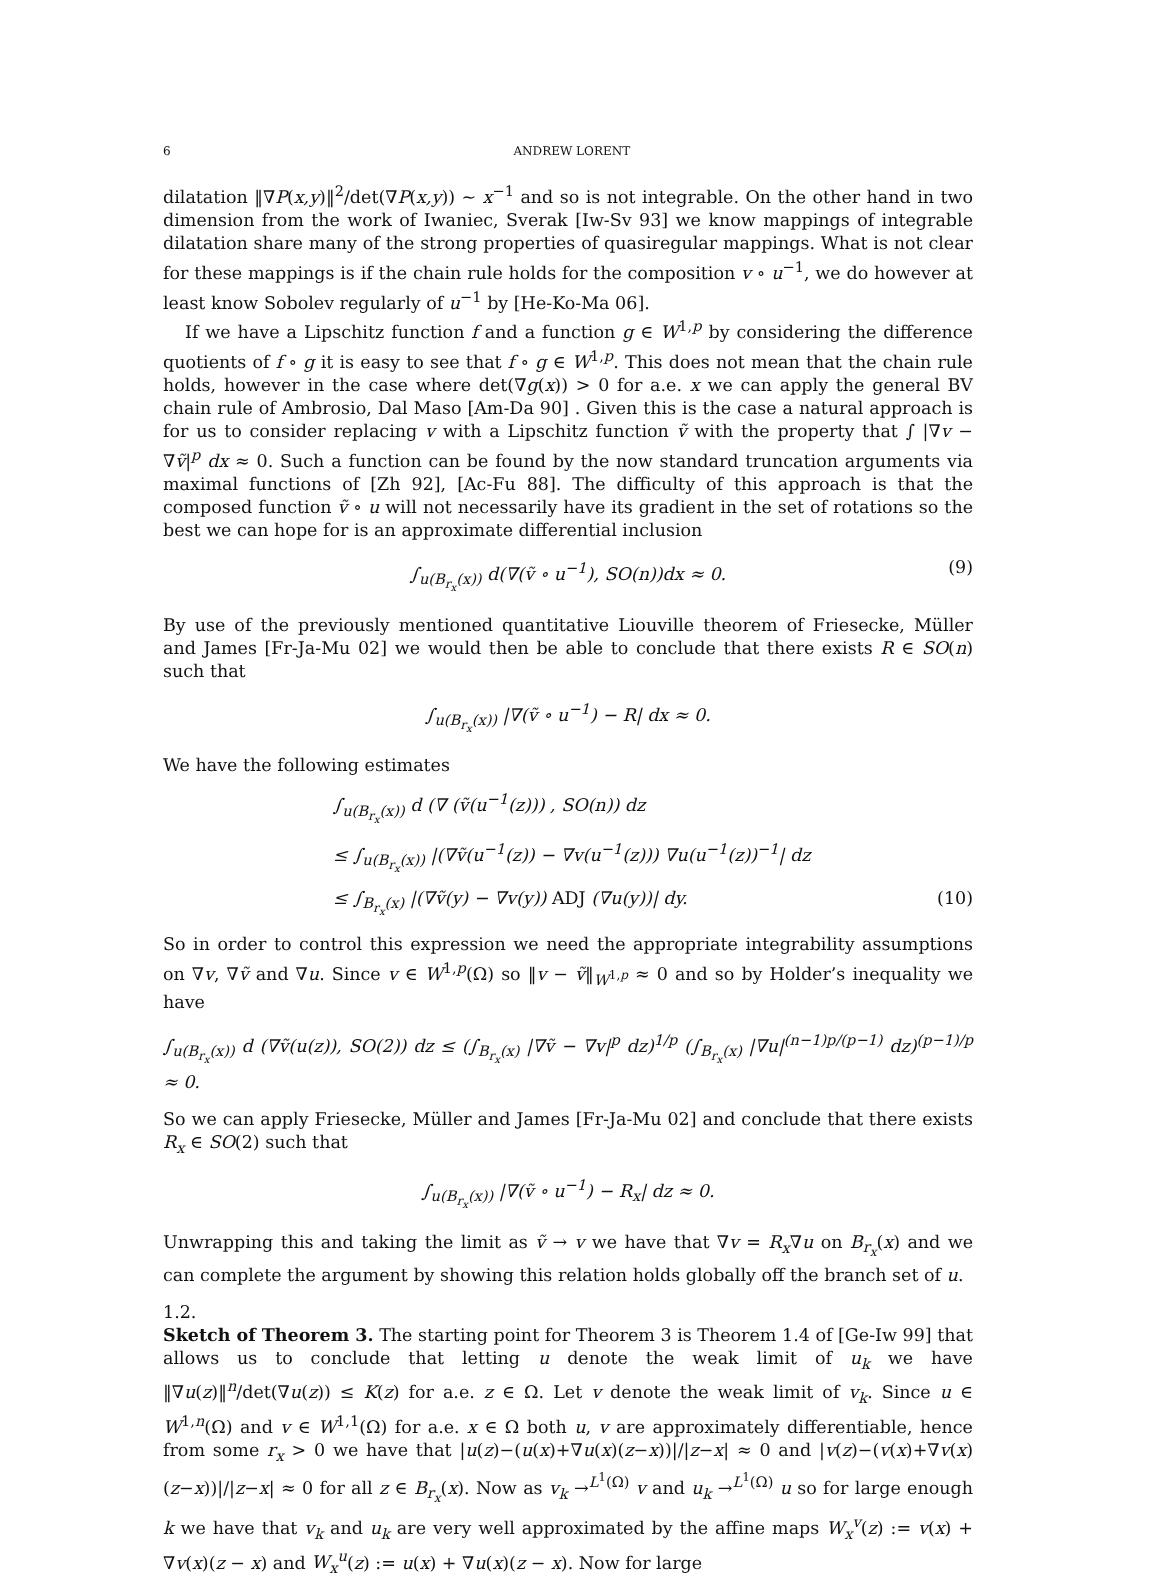6 ANDREW LORENT
dilatation ‖∇P(x,y)‖<sup>2</sup>/det(∇P(x,y)) ∼ x<sup>−1</sup> and so is not integrable. On the other hand in two dimension from the work of Iwaniec, Sverak [Iw-Sv 93] we know mappings of integrable dilatation share many of the strong properties of quasiregular mappings. What is not clear for these mappings is if the chain rule holds for the composition v ∘ u<sup>−1</sup>, we do however at least know Sobolev regularly of u<sup>−1</sup> by [He-Ko-Ma 06].
If we have a Lipschitz function f and a function g ∈ W<sup>1,p</sup> by considering the difference quotients of f ∘ g it is easy to see that f ∘ g ∈ W<sup>1,p</sup>. This does not mean that the chain rule holds, however in the case where det(∇g(x)) > 0 for a.e. x we can apply the general BV chain rule of Ambrosio, Dal Maso [Am-Da 90] . Given this is the case a natural approach is for us to consider replacing v with a Lipschitz function ṽ with the property that ∫ |∇v − ∇ṽ|<sup>p</sup> dx ≈ 0. Such a function can be found by the now standard truncation arguments via maximal functions of [Zh 92], [Ac-Fu 88]. The difficulty of this approach is that the composed function ṽ ∘ u will not necessarily have its gradient in the set of rotations so the best we can hope for is an approximate differential inclusion
∫<sub>u(B<sub>r<sub>x</sub></sub>(x))</sub> d(∇(ṽ ∘ u<sup>−1</sup>), SO(n))dx ≈ 0. (9)
By use of the previously mentioned quantitative Liouville theorem of Friesecke, Müller and James [Fr-Ja-Mu 02] we would then be able to conclude that there exists R ∈ SO(n) such that
∫<sub>u(B<sub>r<sub>x</sub></sub>(x))</sub> |∇(ṽ ∘ u<sup>−1</sup>) − R| dx ≈ 0.
We have the following estimates
∫<sub>u(B<sub>r<sub>x</sub></sub>(x))</sub> d (∇ (ṽ(u<sup>−1</sup>(z))) , SO(n)) dz
≤ ∫<sub>u(B<sub>r<sub>x</sub></sub>(x))</sub> |(∇ṽ(u<sup>−1</sup>(z)) − ∇v(u<sup>−1</sup>(z))) ∇u(u<sup>−1</sup>(z))<sup>−1</sup>| dz
≤ ∫<sub>B<sub>r<sub>x</sub></sub>(x)</sub> |(∇ṽ(y) − ∇v(y)) ADJ (∇u(y))| dy. (10)
So in order to control this expression we need the appropriate integrability assumptions on ∇v, ∇ṽ and ∇u. Since v ∈ W<sup>1,p</sup>(Ω) so ‖v − ṽ‖<sub>W<sup>1,p</sup></sub> ≈ 0 and so by Holder’s inequality we have
∫<sub>u(B<sub>r<sub>x</sub></sub>(x))</sub> d (∇ṽ(u(z)), SO(2)) dz ≤ (∫<sub>B<sub>r<sub>x</sub></sub>(x)</sub> |∇ṽ − ∇v|<sup>p</sup> dz)<sup>1/p</sup> (∫<sub>B<sub>r<sub>x</sub></sub>(x)</sub> |∇u|<sup>(n−1)p/(p−1)</sup> dz)<sup>(p−1)/p</sup> ≈ 0.
So we can apply Friesecke, Müller and James [Fr-Ja-Mu 02] and conclude that there exists R<sub>x</sub> ∈ SO(2) such that
∫<sub>u(B<sub>r<sub>x</sub></sub>(x))</sub> |∇(ṽ ∘ u<sup>−1</sup>) − R<sub>x</sub>| dz ≈ 0.
Unwrapping this and taking the limit as ṽ → v we have that ∇v = R<sub>x</sub>∇u on B<sub>r<sub>x</sub></sub>(x) and we can complete the argument by showing this relation holds globally off the branch set of u.
1.2.
Sketch of Theorem 3.
The starting point for Theorem 3 is Theorem 1.4 of [Ge-Iw 99] that allows us to conclude that letting u denote the weak limit of u<sub>k</sub> we have ‖∇u(z)‖<sup>n</sup>/det(∇u(z)) ≤ K(z) for a.e. z ∈ Ω. Let v denote the weak limit of v<sub>k</sub>. Since u ∈ W<sup>1,n</sup>(Ω) and v ∈ W<sup>1,1</sup>(Ω) for a.e. x ∈ Ω both u, v are approximately differentiable, hence from some r<sub>x</sub> > 0 we have that |u(z)−(u(x)+∇u(x)(z−x))|/|z−x| ≈ 0 and |v(z)−(v(x)+∇v(x)(z−x))|/|z−x| ≈ 0 for all z ∈ B<sub>r<sub>x</sub></sub>(x). Now as v<sub>k</sub> →<sup>L<sup>1</sup>(Ω)</sup> v and u<sub>k</sub> →<sup>L<sup>1</sup>(Ω)</sup> u so for large enough k we have that v<sub>k</sub> and u<sub>k</sub> are very well approximated by the affine maps W<sub>x</sub><sup>v</sup>(z) := v(x) + ∇v(x)(z − x) and W<sub>x</sub><sup>u</sup>(z) := u(x) + ∇u(x)(z − x). Now for large